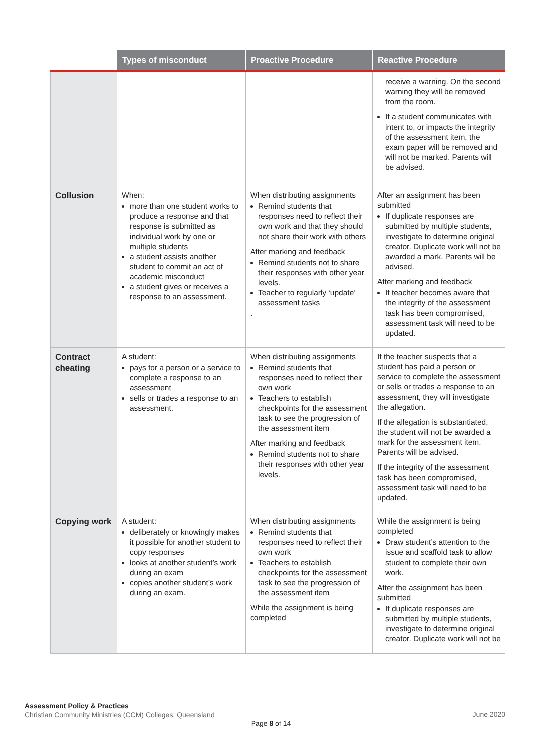| | Types of misconduct | Proactive Procedure | Reactive Procedure |
| --- | --- | --- | --- |
| | | | receive a warning. On the second warning they will be removed from the room. If a student communicates with intent to, or impacts the integrity of the assessment item, the exam paper will be removed and will not be marked. Parents will be advised. |
| Collusion | When: more than one student works to produce a response and that response is submitted as individual work by one or multiple students a student assists another student to commit an act of academic misconduct a student gives or receives a response to an assessment. | When distributing assignments Remind students that responses need to reflect their own work and that they should not share their work with others After marking and feedback Remind students not to share their responses with other year levels. Teacher to regularly ‘update’ assessment tasks ` | After an assignment has been submitted If duplicate responses are submitted by multiple students, investigate to determine original creator. Duplicate work will not be awarded a mark. Parents will be advised. After marking and feedback If teacher becomes aware that the integrity of the assessment task has been compromised, assessment task will need to be updated. |
| Contract cheating | A student: pays for a person or a service to complete a response to an assessment sells or trades a response to an assessment. | When distributing assignments Remind students that responses need to reflect their own work Teachers to establish checkpoints for the assessment task to see the progression of the assessment item After marking and feedback Remind students not to share their responses with other year levels. | If the teacher suspects that a student has paid a person or service to complete the assessment or sells or trades a response to an assessment, they will investigate the allegation. If the allegation is substantiated, the student will not be awarded a mark for the assessment item. Parents will be advised. If the integrity of the assessment task has been compromised, assessment task will need to be updated. |
| Copying work | A student: deliberately or knowingly makes it possible for another student to copy responses looks at another student’s work during an exam copies another student’s work during an exam. | When distributing assignments Remind students that responses need to reflect their own work Teachers to establish checkpoints for the assessment task to see the progression of the assessment item While the assignment is being completed | While the assignment is being completed Draw student’s attention to the issue and scaffold task to allow student to complete their own work. After the assignment has been submitted If duplicate responses are submitted by multiple students, investigate to determine original creator. Duplicate work will not be |
Assessment Policy & Practices
Christian Community Ministries (CCM) Colleges: Queensland
June 2020
Page 8 of 14